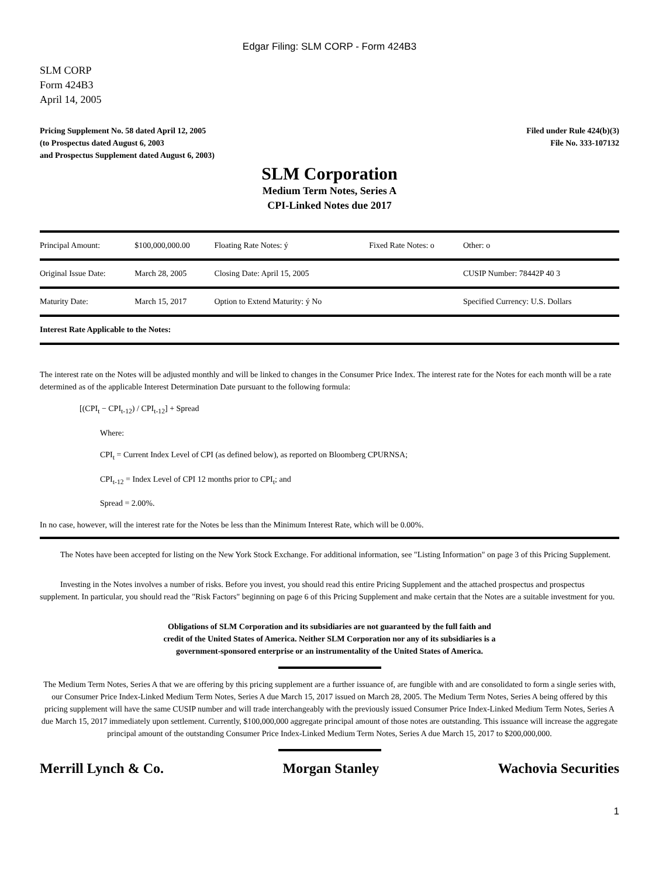Edgar Filing: SLM CORP - Form 424B3
SLM CORP
Form 424B3
April 14, 2005
Pricing Supplement No. 58 dated April 12, 2005
(to Prospectus dated August 6, 2003
and Prospectus Supplement dated August 6, 2003)
Filed under Rule 424(b)(3)
File No. 333-107132
SLM Corporation
Medium Term Notes, Series A
CPI-Linked Notes due 2017
| Principal Amount: | $100,000,000.00 | Floating Rate Notes: ý | Fixed Rate Notes: o | Other: o |
| Original Issue Date: | March 28, 2005 | Closing Date: April 15, 2005 | | CUSIP Number: 78442P 40 3 |
| Maturity Date: | March 15, 2017 | Option to Extend Maturity: ý No | | Specified Currency: U.S. Dollars |
| Interest Rate Applicable to the Notes: | | | | |
The interest rate on the Notes will be adjusted monthly and will be linked to changes in the Consumer Price Index. The interest rate for the Notes for each month will be a rate determined as of the applicable Interest Determination Date pursuant to the following formula:
[(CPI<sub>t</sub> − CPI<sub>t-12</sub>) / CPI<sub>t-12</sub>] + Spread
Where:
CPI<sub>t</sub> = Current Index Level of CPI (as defined below), as reported on Bloomberg CPURNSA;
CPI<sub>t-12</sub> = Index Level of CPI 12 months prior to CPI<sub>t</sub>; and
Spread = 2.00%.
In no case, however, will the interest rate for the Notes be less than the Minimum Interest Rate, which will be 0.00%.
The Notes have been accepted for listing on the New York Stock Exchange. For additional information, see "Listing Information" on page 3 of this Pricing Supplement.
Investing in the Notes involves a number of risks. Before you invest, you should read this entire Pricing Supplement and the attached prospectus and prospectus supplement. In particular, you should read the "Risk Factors" beginning on page 6 of this Pricing Supplement and make certain that the Notes are a suitable investment for you.
Obligations of SLM Corporation and its subsidiaries are not guaranteed by the full faith and
credit of the United States of America. Neither SLM Corporation nor any of its subsidiaries is a
government-sponsored enterprise or an instrumentality of the United States of America.
The Medium Term Notes, Series A that we are offering by this pricing supplement are a further issuance of, are fungible with and are consolidated to form a single series with, our Consumer Price Index-Linked Medium Term Notes, Series A due March 15, 2017 issued on March 28, 2005. The Medium Term Notes, Series A being offered by this pricing supplement will have the same CUSIP number and will trade interchangeably with the previously issued Consumer Price Index-Linked Medium Term Notes, Series A due March 15, 2017 immediately upon settlement. Currently, $100,000,000 aggregate principal amount of those notes are outstanding. This issuance will increase the aggregate principal amount of the outstanding Consumer Price Index-Linked Medium Term Notes, Series A due March 15, 2017 to $200,000,000.
Merrill Lynch & Co. Morgan Stanley Wachovia Securities
1